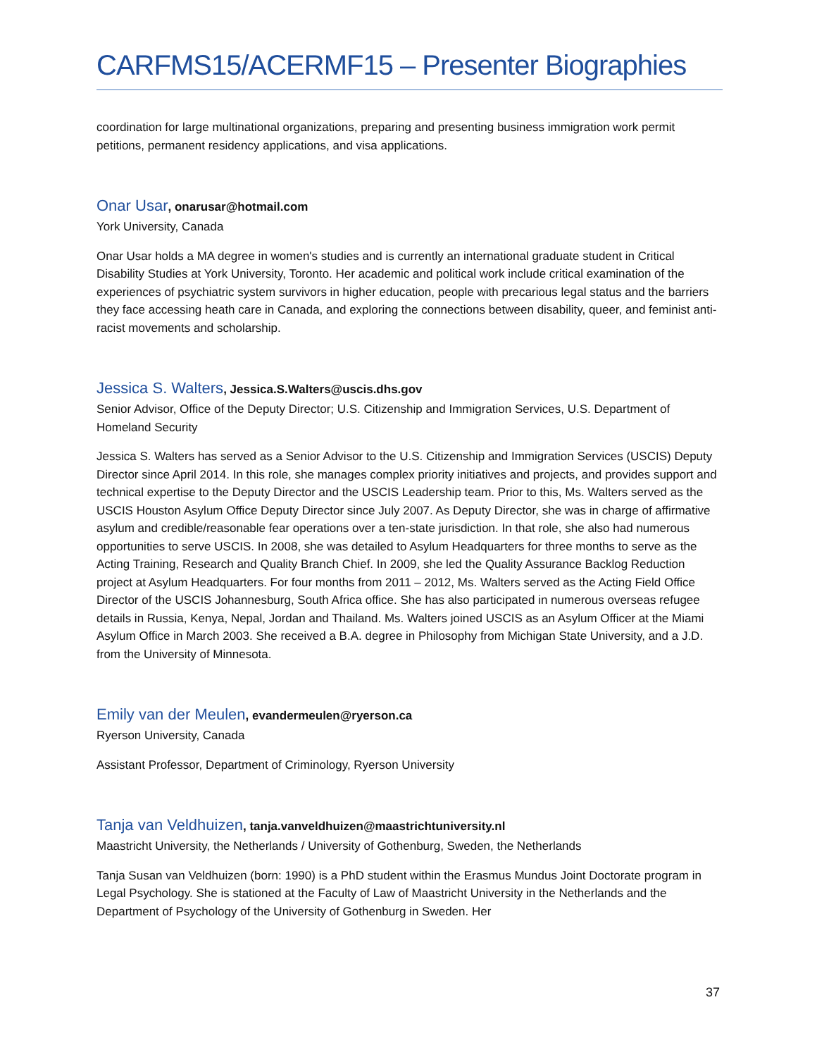CARFMS15/ACERMF15 – Presenter Biographies
coordination for large multinational organizations, preparing and presenting business immigration work permit petitions, permanent residency applications, and visa applications.
Onar Usar, onarusar@hotmail.com
York University, Canada
Onar Usar holds a MA degree in women's studies and is currently an international graduate student in Critical Disability Studies at York University, Toronto. Her academic and political work include critical examination of the experiences of psychiatric system survivors in higher education, people with precarious legal status and the barriers they face accessing heath care in Canada, and exploring the connections between disability, queer, and feminist anti-racist movements and scholarship.
Jessica S. Walters, Jessica.S.Walters@uscis.dhs.gov
Senior Advisor, Office of the Deputy Director; U.S. Citizenship and Immigration Services, U.S. Department of Homeland Security
Jessica S. Walters has served as a Senior Advisor to the U.S. Citizenship and Immigration Services (USCIS) Deputy Director since April 2014. In this role, she manages complex priority initiatives and projects, and provides support and technical expertise to the Deputy Director and the USCIS Leadership team. Prior to this, Ms. Walters served as the USCIS Houston Asylum Office Deputy Director since July 2007. As Deputy Director, she was in charge of affirmative asylum and credible/reasonable fear operations over a ten-state jurisdiction. In that role, she also had numerous opportunities to serve USCIS. In 2008, she was detailed to Asylum Headquarters for three months to serve as the Acting Training, Research and Quality Branch Chief. In 2009, she led the Quality Assurance Backlog Reduction project at Asylum Headquarters. For four months from 2011 – 2012, Ms. Walters served as the Acting Field Office Director of the USCIS Johannesburg, South Africa office. She has also participated in numerous overseas refugee details in Russia, Kenya, Nepal, Jordan and Thailand. Ms. Walters joined USCIS as an Asylum Officer at the Miami Asylum Office in March 2003. She received a B.A. degree in Philosophy from Michigan State University, and a J.D. from the University of Minnesota.
Emily van der Meulen, evandermeulen@ryerson.ca
Ryerson University, Canada
Assistant Professor, Department of Criminology, Ryerson University
Tanja van Veldhuizen, tanja.vanveldhuizen@maastrichtuniversity.nl
Maastricht University, the Netherlands / University of Gothenburg, Sweden, the Netherlands
Tanja Susan van Veldhuizen (born: 1990) is a PhD student within the Erasmus Mundus Joint Doctorate program in Legal Psychology. She is stationed at the Faculty of Law of Maastricht University in the Netherlands and the Department of Psychology of the University of Gothenburg in Sweden. Her
37